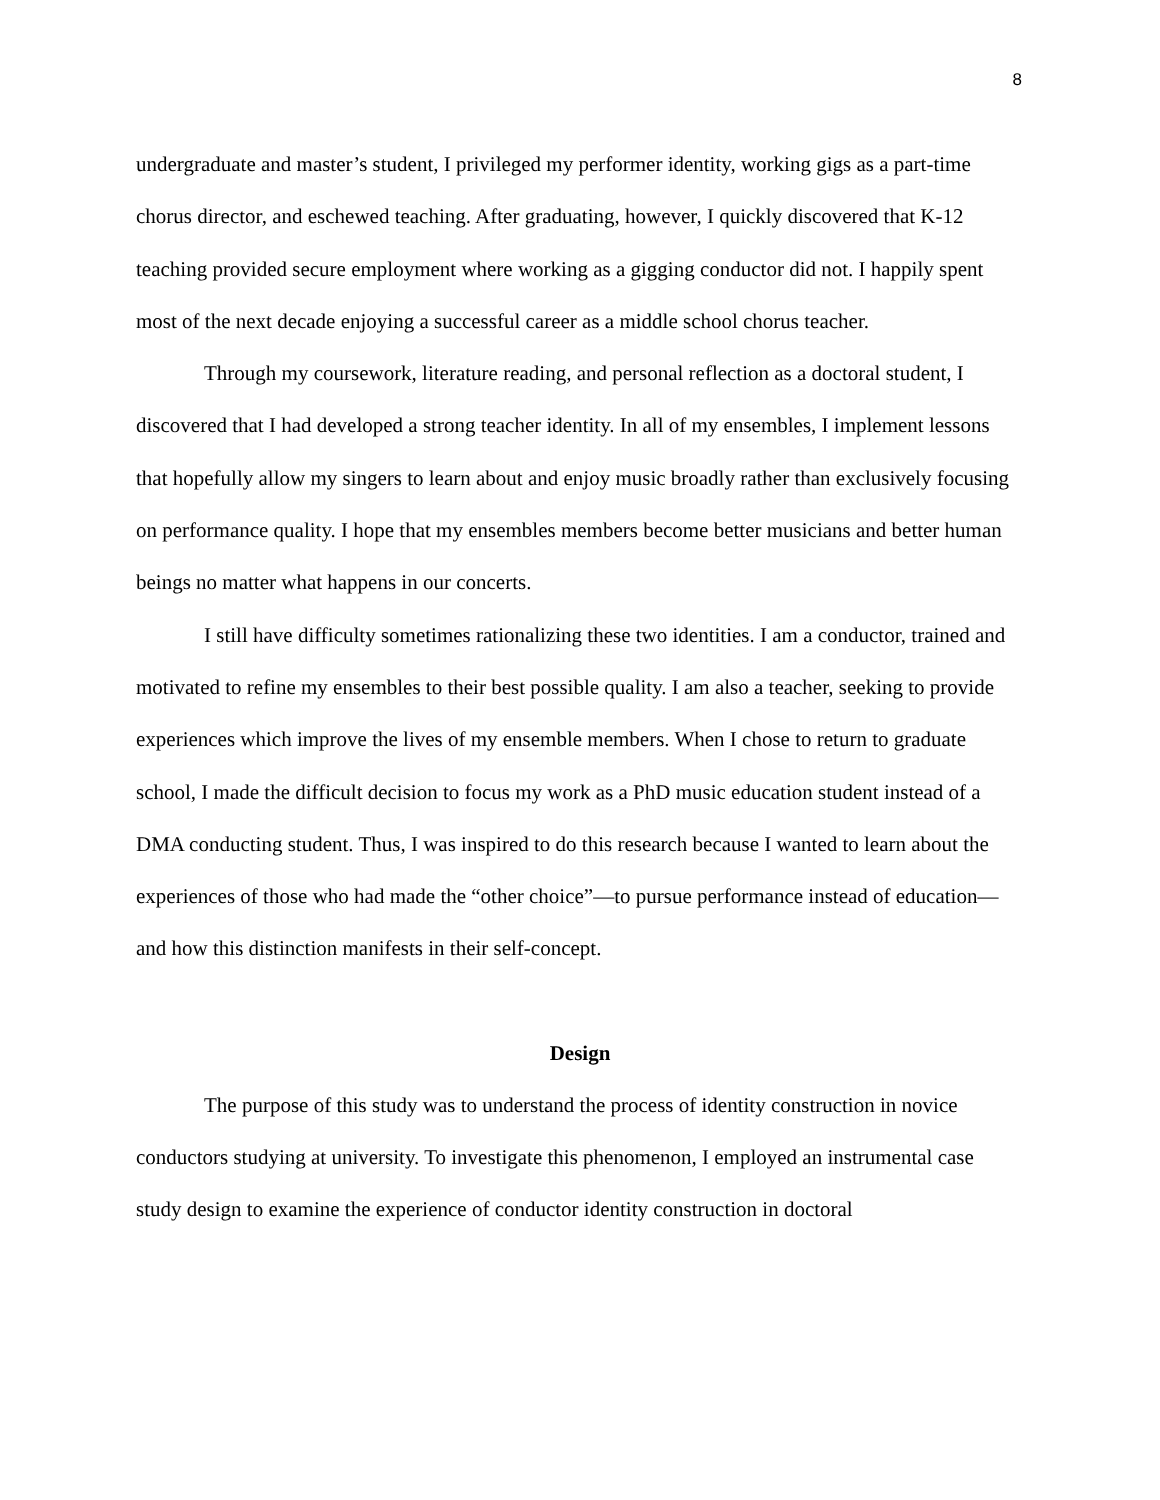8
undergraduate and master’s student, I privileged my performer identity, working gigs as a part-time chorus director, and eschewed teaching. After graduating, however, I quickly discovered that K-12 teaching provided secure employment where working as a gigging conductor did not. I happily spent most of the next decade enjoying a successful career as a middle school chorus teacher.
Through my coursework, literature reading, and personal reflection as a doctoral student, I discovered that I had developed a strong teacher identity. In all of my ensembles, I implement lessons that hopefully allow my singers to learn about and enjoy music broadly rather than exclusively focusing on performance quality. I hope that my ensembles members become better musicians and better human beings no matter what happens in our concerts.
I still have difficulty sometimes rationalizing these two identities. I am a conductor, trained and motivated to refine my ensembles to their best possible quality. I am also a teacher, seeking to provide experiences which improve the lives of my ensemble members. When I chose to return to graduate school, I made the difficult decision to focus my work as a PhD music education student instead of a DMA conducting student. Thus, I was inspired to do this research because I wanted to learn about the experiences of those who had made the “other choice”—to pursue performance instead of education—and how this distinction manifests in their self-concept.
Design
The purpose of this study was to understand the process of identity construction in novice conductors studying at university. To investigate this phenomenon, I employed an instrumental case study design to examine the experience of conductor identity construction in doctoral